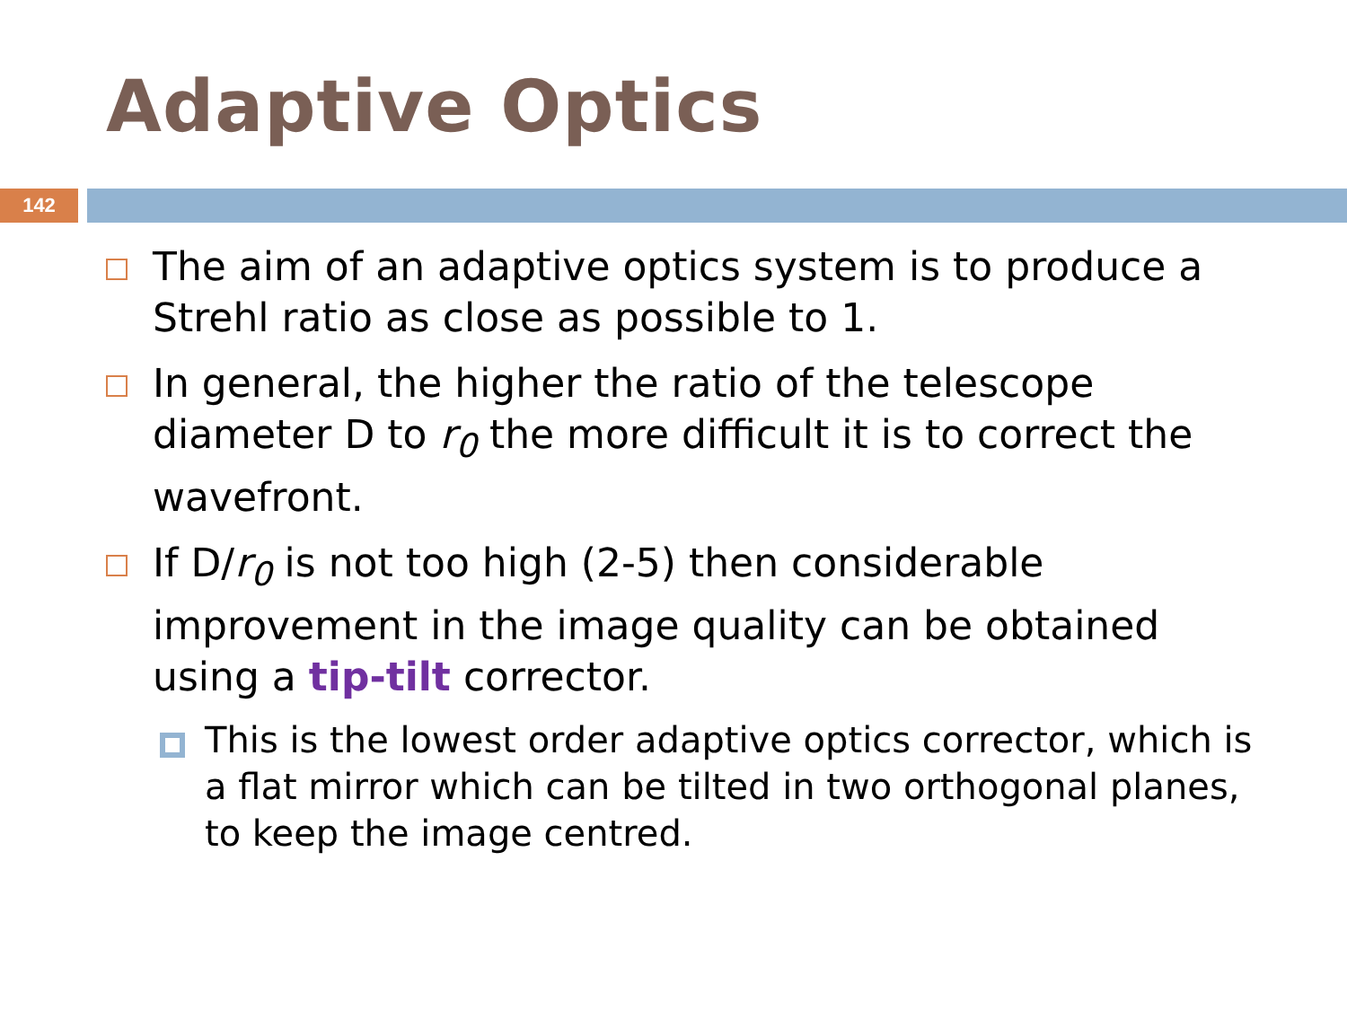Adaptive Optics
142
The aim of an adaptive optics system is to produce a Strehl ratio as close as possible to 1.
In general, the higher the ratio of the telescope diameter D to r<sub>0</sub> the more difficult it is to correct the wavefront.
If D/r<sub>0</sub> is not too high (2-5) then considerable improvement in the image quality can be obtained using a tip-tilt corrector.
This is the lowest order adaptive optics corrector, which is a flat mirror which can be tilted in two orthogonal planes, to keep the image centred.